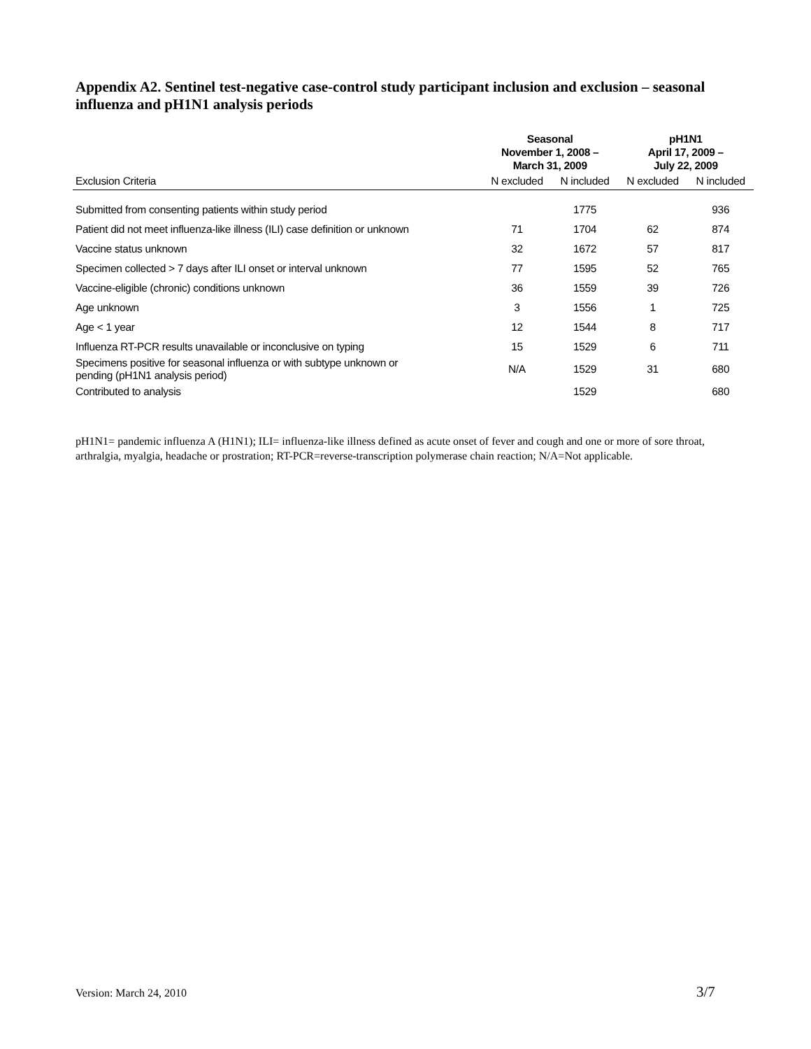Appendix A2. Sentinel test-negative case-control study participant inclusion and exclusion – seasonal influenza and pH1N1 analysis periods
| | Seasonal November 1, 2008 – March 31, 2009 | | pH1N1 April 17, 2009 – July 22, 2009 | |
| --- | --- | --- | --- | --- |
| Exclusion Criteria | N excluded | N included | N excluded | N included |
| Submitted from consenting patients within study period | | 1775 | | 936 |
| Patient did not meet influenza-like illness (ILI) case definition or unknown | 71 | 1704 | 62 | 874 |
| Vaccine status unknown | 32 | 1672 | 57 | 817 |
| Specimen collected > 7 days after ILI onset or interval unknown | 77 | 1595 | 52 | 765 |
| Vaccine-eligible (chronic) conditions unknown | 36 | 1559 | 39 | 726 |
| Age unknown | 3 | 1556 | 1 | 725 |
| Age < 1 year | 12 | 1544 | 8 | 717 |
| Influenza RT-PCR results unavailable or inconclusive on typing | 15 | 1529 | 6 | 711 |
| Specimens positive for seasonal influenza or with subtype unknown or pending (pH1N1 analysis period) | N/A | 1529 | 31 | 680 |
| Contributed to analysis | | 1529 | | 680 |
pH1N1= pandemic influenza A (H1N1); ILI= influenza-like illness defined as acute onset of fever and cough and one or more of sore throat, arthralgia, myalgia, headache or prostration; RT-PCR=reverse-transcription polymerase chain reaction; N/A=Not applicable.
Version: March 24, 2010 3/7